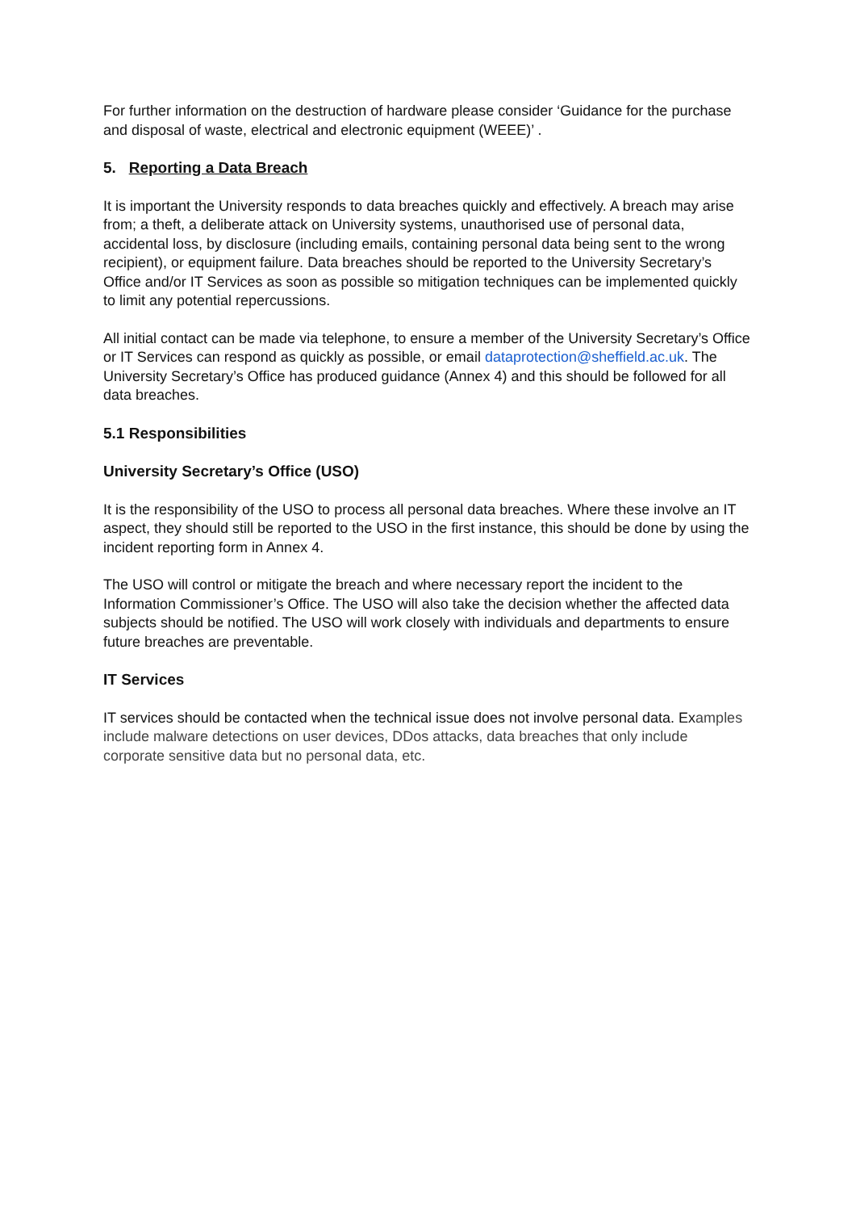For further information on the destruction of hardware please consider ‘Guidance for the purchase and disposal of waste, electrical and electronic equipment (WEEE)’ .
5. Reporting a Data Breach
It is important the University responds to data breaches quickly and effectively. A breach may arise from; a theft, a deliberate attack on University systems, unauthorised use of personal data, accidental loss, by disclosure (including emails, containing personal data being sent to the wrong recipient), or equipment failure. Data breaches should be reported to the University Secretary’s Office and/or IT Services as soon as possible so mitigation techniques can be implemented quickly to limit any potential repercussions.
All initial contact can be made via telephone, to ensure a member of the University Secretary’s Office or IT Services can respond as quickly as possible, or email dataprotection@sheffield.ac.uk. The University Secretary’s Office has produced guidance (Annex 4) and this should be followed for all data breaches.
5.1 Responsibilities
University Secretary’s Office (USO)
It is the responsibility of the USO to process all personal data breaches. Where these involve an IT aspect, they should still be reported to the USO in the first instance, this should be done by using the incident reporting form in Annex 4.
The USO will control or mitigate the breach and where necessary report the incident to the Information Commissioner’s Office. The USO will also take the decision whether the affected data subjects should be notified. The USO will work closely with individuals and departments to ensure future breaches are preventable.
IT Services
IT services should be contacted when the technical issue does not involve personal data. Examples include malware detections on user devices, DDos attacks, data breaches that only include corporate sensitive data but no personal data, etc.